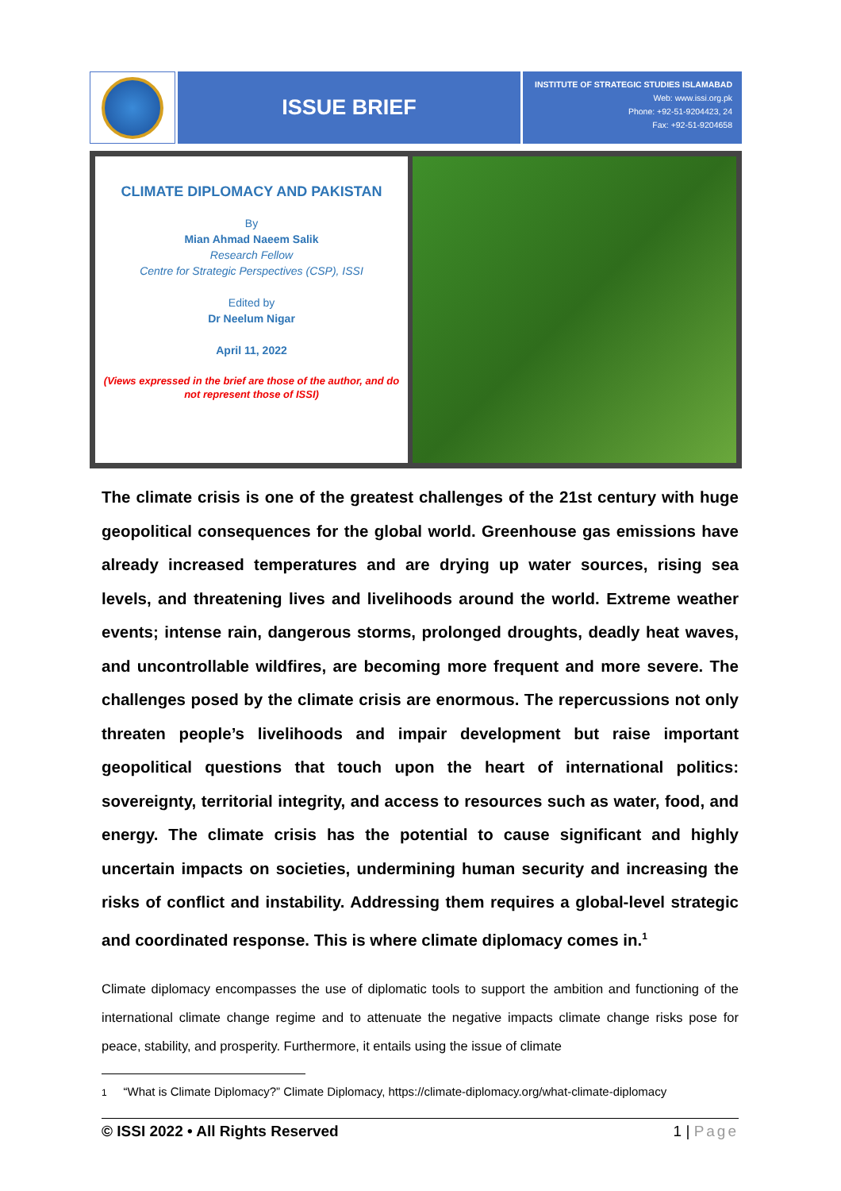ISSUE BRIEF
INSTITUTE OF STRATEGIC STUDIES ISLAMABAD
Web: www.issi.org.pk
Phone: +92-51-9204423, 24
Fax: +92-51-9204658
CLIMATE DIPLOMACY AND PAKISTAN
By
Mian Ahmad Naeem Salik
Research Fellow
Centre for Strategic Perspectives (CSP), ISSI
Edited by
Dr Neelum Nigar
April 11, 2022
(Views expressed in the brief are those of the author, and do not represent those of ISSI)
The climate crisis is one of the greatest challenges of the 21st century with huge geopolitical consequences for the global world. Greenhouse gas emissions have already increased temperatures and are drying up water sources, rising sea levels, and threatening lives and livelihoods around the world. Extreme weather events; intense rain, dangerous storms, prolonged droughts, deadly heat waves, and uncontrollable wildfires, are becoming more frequent and more severe. The challenges posed by the climate crisis are enormous. The repercussions not only threaten people’s livelihoods and impair development but raise important geopolitical questions that touch upon the heart of international politics: sovereignty, territorial integrity, and access to resources such as water, food, and energy. The climate crisis has the potential to cause significant and highly uncertain impacts on societies, undermining human security and increasing the risks of conflict and instability. Addressing them requires a global-level strategic and coordinated response. This is where climate diplomacy comes in.<sup>1</sup>
Climate diplomacy encompasses the use of diplomatic tools to support the ambition and functioning of the international climate change regime and to attenuate the negative impacts climate change risks pose for peace, stability, and prosperity. Furthermore, it entails using the issue of climate
1 “What is Climate Diplomacy?” Climate Diplomacy, https://climate-diplomacy.org/what-climate-diplomacy
© ISSI 2022 • All Rights Reserved 1 | Page